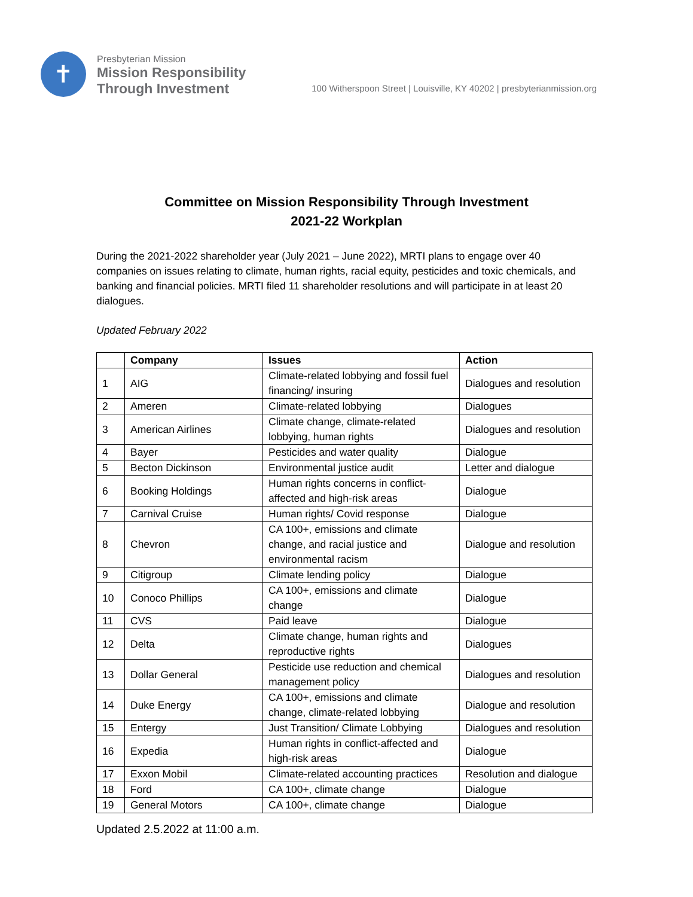✝
Presbyterian Mission
Mission Responsibility
Through Investment
100 Witherspoon Street | Louisville, KY 40202 | presbyterianmission.org
Committee on Mission Responsibility Through Investment
2021-22 Workplan
During the 2021-2022 shareholder year (July 2021 – June 2022), MRTI plans to engage over 40 companies on issues relating to climate, human rights, racial equity, pesticides and toxic chemicals, and banking and financial policies. MRTI filed 11 shareholder resolutions and will participate in at least 20 dialogues.
Updated February 2022
| | Company | Issues | Action |
| --- | --- | --- | --- |
| 1 | AIG | Climate-related lobbying and fossil fuel financing/ insuring | Dialogues and resolution |
| 2 | Ameren | Climate-related lobbying | Dialogues |
| 3 | American Airlines | Climate change, climate-related lobbying, human rights | Dialogues and resolution |
| 4 | Bayer | Pesticides and water quality | Dialogue |
| 5 | Becton Dickinson | Environmental justice audit | Letter and dialogue |
| 6 | Booking Holdings | Human rights concerns in conflict-affected and high-risk areas | Dialogue |
| 7 | Carnival Cruise | Human rights/ Covid response | Dialogue |
| 8 | Chevron | CA 100+, emissions and climate change, and racial justice and environmental racism | Dialogue and resolution |
| 9 | Citigroup | Climate lending policy | Dialogue |
| 10 | Conoco Phillips | CA 100+, emissions and climate change | Dialogue |
| 11 | CVS | Paid leave | Dialogue |
| 12 | Delta | Climate change, human rights and reproductive rights | Dialogues |
| 13 | Dollar General | Pesticide use reduction and chemical management policy | Dialogues and resolution |
| 14 | Duke Energy | CA 100+, emissions and climate change, climate-related lobbying | Dialogue and resolution |
| 15 | Entergy | Just Transition/ Climate Lobbying | Dialogues and resolution |
| 16 | Expedia | Human rights in conflict-affected and high-risk areas | Dialogue |
| 17 | Exxon Mobil | Climate-related accounting practices | Resolution and dialogue |
| 18 | Ford | CA 100+, climate change | Dialogue |
| 19 | General Motors | CA 100+, climate change | Dialogue |
Updated 2.5.2022 at 11:00 a.m.